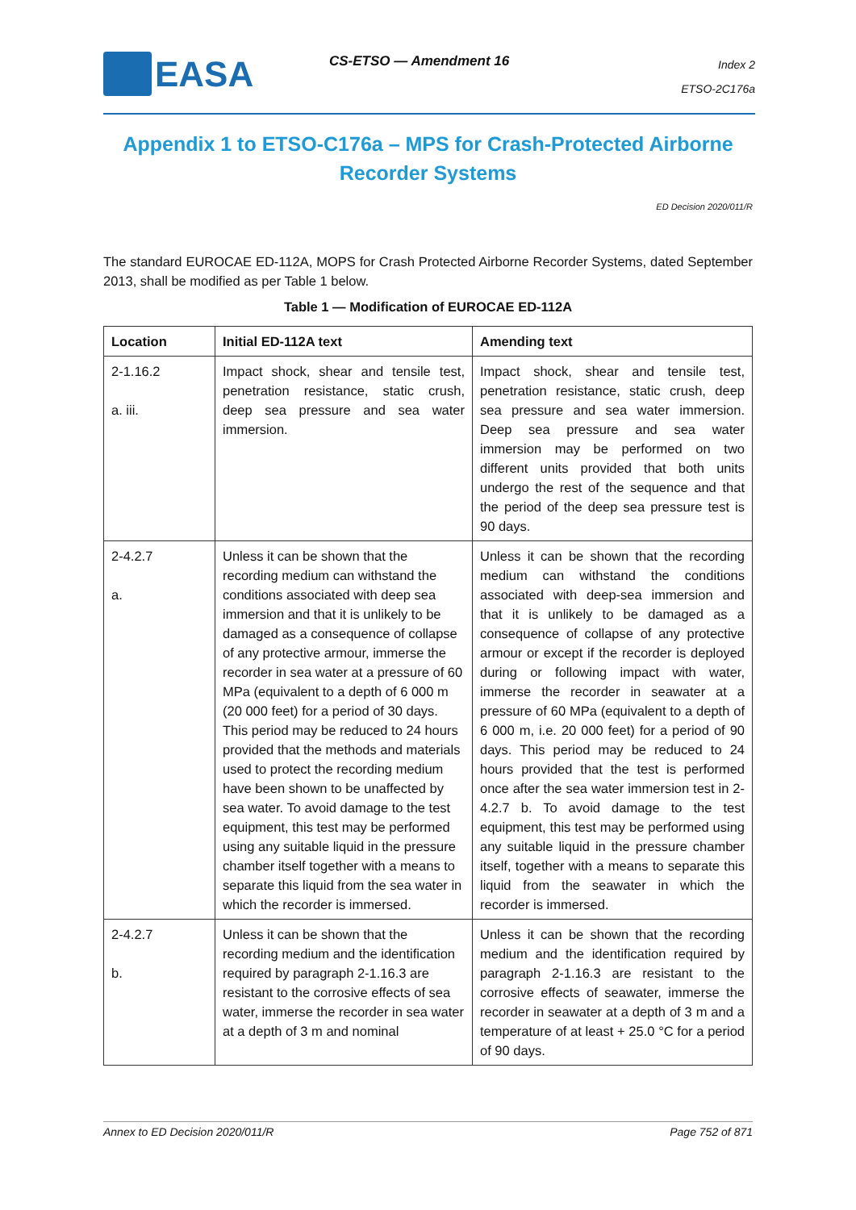EASA CS-ETSO — Amendment 16
Index 2
ETSO-2C176a
Appendix 1 to ETSO-C176a – MPS for Crash-Protected Airborne Recorder Systems
ED Decision 2020/011/R
The standard EUROCAE ED-112A, MOPS for Crash Protected Airborne Recorder Systems, dated September 2013, shall be modified as per Table 1 below.
Table 1 — Modification of EUROCAE ED-112A
| Location | Initial ED-112A text | Amending text |
| --- | --- | --- |
| 2-1.16.2 a. iii. | Impact shock, shear and tensile test, penetration resistance, static crush, deep sea pressure and sea water immersion. | Impact shock, shear and tensile test, penetration resistance, static crush, deep sea pressure and sea water immersion. Deep sea pressure and sea water immersion may be performed on two different units provided that both units undergo the rest of the sequence and that the period of the deep sea pressure test is 90 days. |
| 2-4.2.7 a. | Unless it can be shown that the recording medium can withstand the conditions associated with deep sea immersion and that it is unlikely to be damaged as a consequence of collapse of any protective armour, immerse the recorder in sea water at a pressure of 60 MPa (equivalent to a depth of 6 000 m (20 000 feet) for a period of 30 days. This period may be reduced to 24 hours provided that the methods and materials used to protect the recording medium have been shown to be unaffected by sea water. To avoid damage to the test equipment, this test may be performed using any suitable liquid in the pressure chamber itself together with a means to separate this liquid from the sea water in which the recorder is immersed. | Unless it can be shown that the recording medium can withstand the conditions associated with deep-sea immersion and that it is unlikely to be damaged as a consequence of collapse of any protective armour or except if the recorder is deployed during or following impact with water, immerse the recorder in seawater at a pressure of 60 MPa (equivalent to a depth of 6 000 m, i.e. 20 000 feet) for a period of 90 days. This period may be reduced to 24 hours provided that the test is performed once after the sea water immersion test in 2-4.2.7 b. To avoid damage to the test equipment, this test may be performed using any suitable liquid in the pressure chamber itself, together with a means to separate this liquid from the seawater in which the recorder is immersed. |
| 2-4.2.7 b. | Unless it can be shown that the recording medium and the identification required by paragraph 2-1.16.3 are resistant to the corrosive effects of sea water, immerse the recorder in sea water at a depth of 3 m and nominal | Unless it can be shown that the recording medium and the identification required by paragraph 2-1.16.3 are resistant to the corrosive effects of seawater, immerse the recorder in seawater at a depth of 3 m and a temperature of at least + 25.0 °C for a period of 90 days. |
Annex to ED Decision 2020/011/R Page 752 of 871